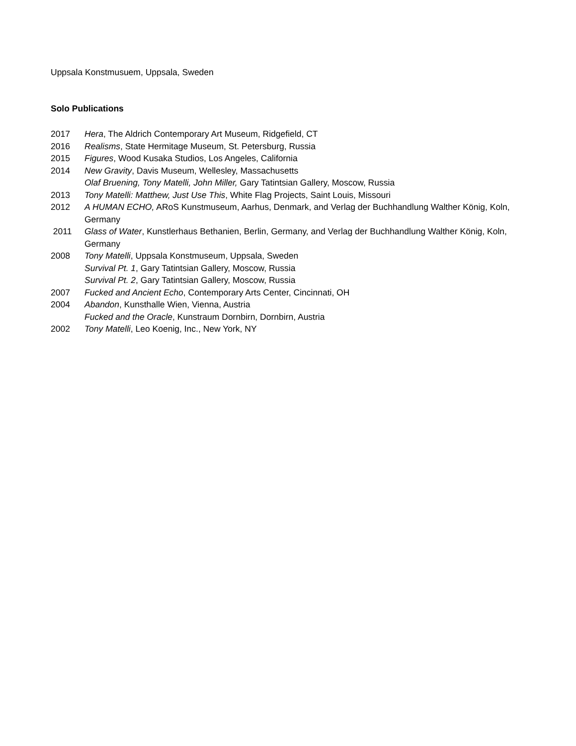Uppsala Konstmusuem, Uppsala, Sweden
Solo Publications
2017 Hera, The Aldrich Contemporary Art Museum, Ridgefield, CT
2016 Realisms, State Hermitage Museum, St. Petersburg, Russia
2015 Figures, Wood Kusaka Studios, Los Angeles, California
2014 New Gravity, Davis Museum, Wellesley, Massachusetts
Olaf Bruening, Tony Matelli, John Miller, Gary Tatintsian Gallery, Moscow, Russia
2013 Tony Matelli: Matthew, Just Use This, White Flag Projects, Saint Louis, Missouri
2012 A HUMAN ECHO, ARoS Kunstmuseum, Aarhus, Denmark, and Verlag der Buchhandlung Walther König, Koln, Germany
2011 Glass of Water, Kunstlerhaus Bethanien, Berlin, Germany, and Verlag der Buchhandlung Walther König, Koln, Germany
2008 Tony Matelli, Uppsala Konstmuseum, Uppsala, Sweden
Survival Pt. 1, Gary Tatintsian Gallery, Moscow, Russia
Survival Pt. 2, Gary Tatintsian Gallery, Moscow, Russia
2007 Fucked and Ancient Echo, Contemporary Arts Center, Cincinnati, OH
2004 Abandon, Kunsthalle Wien, Vienna, Austria
Fucked and the Oracle, Kunstraum Dornbirn, Dornbirn, Austria
2002 Tony Matelli, Leo Koenig, Inc., New York, NY